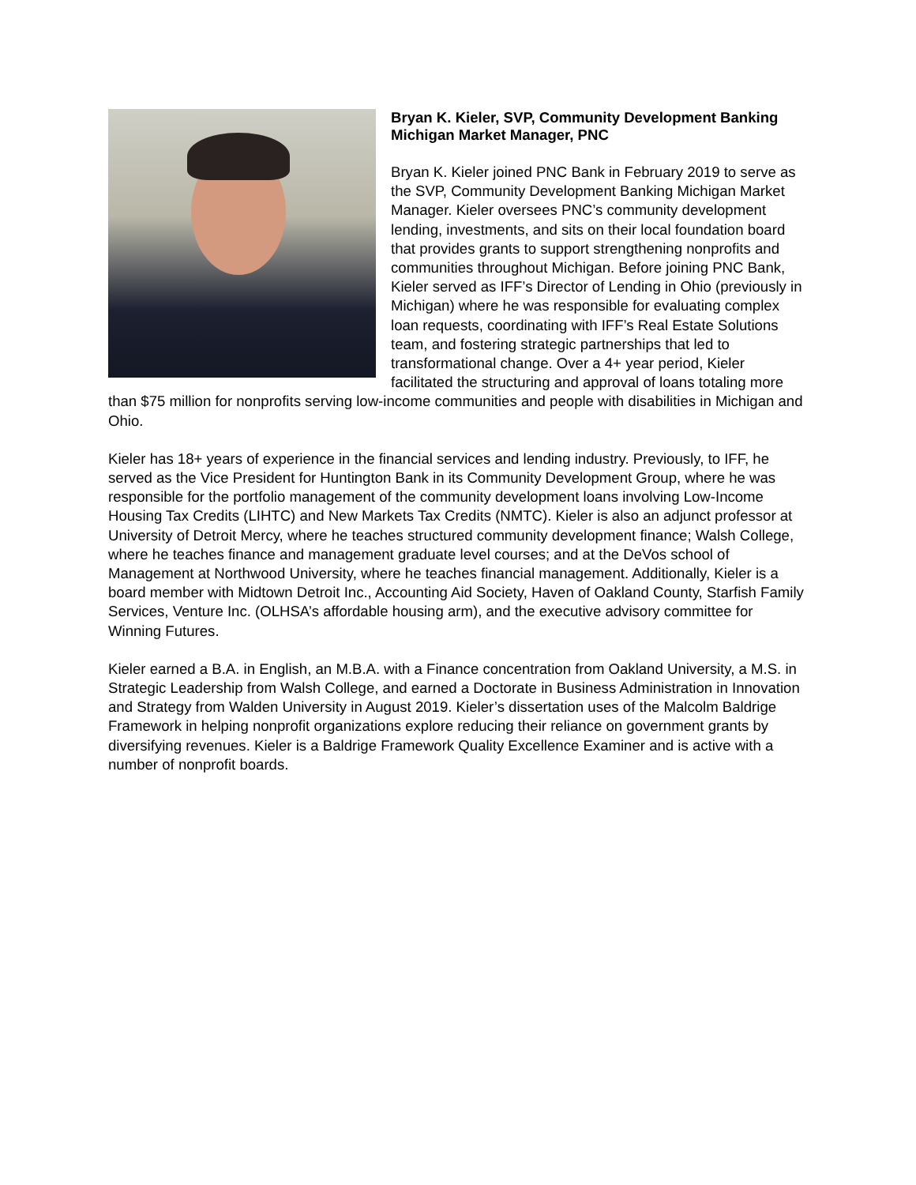Bryan K. Kieler, SVP, Community Development Banking Michigan Market Manager, PNC
Bryan K. Kieler joined PNC Bank in February 2019 to serve as the SVP, Community Development Banking Michigan Market Manager. Kieler oversees PNC’s community development lending, investments, and sits on their local foundation board that provides grants to support strengthening nonprofits and communities throughout Michigan. Before joining PNC Bank, Kieler served as IFF’s Director of Lending in Ohio (previously in Michigan) where he was responsible for evaluating complex loan requests, coordinating with IFF’s Real Estate Solutions team, and fostering strategic partnerships that led to transformational change. Over a 4+ year period, Kieler facilitated the structuring and approval of loans totaling more than $75 million for nonprofits serving low-income communities and people with disabilities in Michigan and Ohio.
Kieler has 18+ years of experience in the financial services and lending industry. Previously, to IFF, he served as the Vice President for Huntington Bank in its Community Development Group, where he was responsible for the portfolio management of the community development loans involving Low-Income Housing Tax Credits (LIHTC) and New Markets Tax Credits (NMTC). Kieler is also an adjunct professor at University of Detroit Mercy, where he teaches structured community development finance; Walsh College, where he teaches finance and management graduate level courses; and at the DeVos school of Management at Northwood University, where he teaches financial management. Additionally, Kieler is a board member with Midtown Detroit Inc., Accounting Aid Society, Haven of Oakland County, Starfish Family Services, Venture Inc. (OLHSA’s affordable housing arm), and the executive advisory committee for Winning Futures.
Kieler earned a B.A. in English, an M.B.A. with a Finance concentration from Oakland University, a M.S. in Strategic Leadership from Walsh College, and earned a Doctorate in Business Administration in Innovation and Strategy from Walden University in August 2019. Kieler’s dissertation uses of the Malcolm Baldrige Framework in helping nonprofit organizations explore reducing their reliance on government grants by diversifying revenues. Kieler is a Baldrige Framework Quality Excellence Examiner and is active with a number of nonprofit boards.